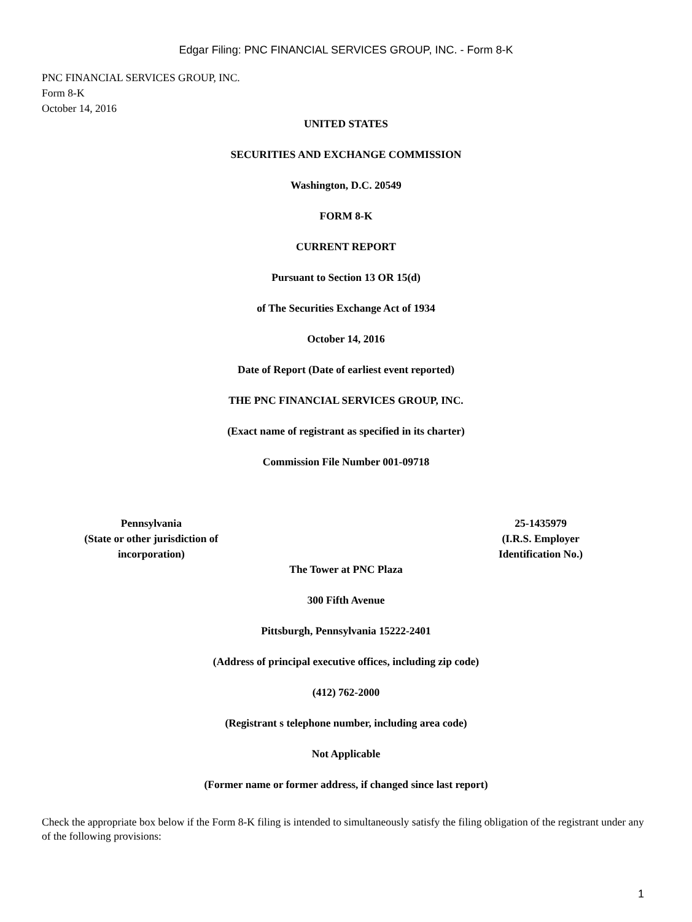Edgar Filing: PNC FINANCIAL SERVICES GROUP, INC. - Form 8-K
PNC FINANCIAL SERVICES GROUP, INC.
Form 8-K
October 14, 2016
UNITED STATES
SECURITIES AND EXCHANGE COMMISSION
Washington, D.C. 20549
FORM 8-K
CURRENT REPORT
Pursuant to Section 13 OR 15(d)
of The Securities Exchange Act of 1934
October 14, 2016
Date of Report (Date of earliest event reported)
THE PNC FINANCIAL SERVICES GROUP, INC.
(Exact name of registrant as specified in its charter)
Commission File Number 001-09718
| Pennsylvania (State or other jurisdiction of incorporation) | | 25-1435979 (I.R.S. Employer Identification No.) |
The Tower at PNC Plaza
300 Fifth Avenue
Pittsburgh, Pennsylvania 15222-2401
(Address of principal executive offices, including zip code)
(412) 762-2000
(Registrant s telephone number, including area code)
Not Applicable
(Former name or former address, if changed since last report)
Check the appropriate box below if the Form 8-K filing is intended to simultaneously satisfy the filing obligation of the registrant under any of the following provisions:
1